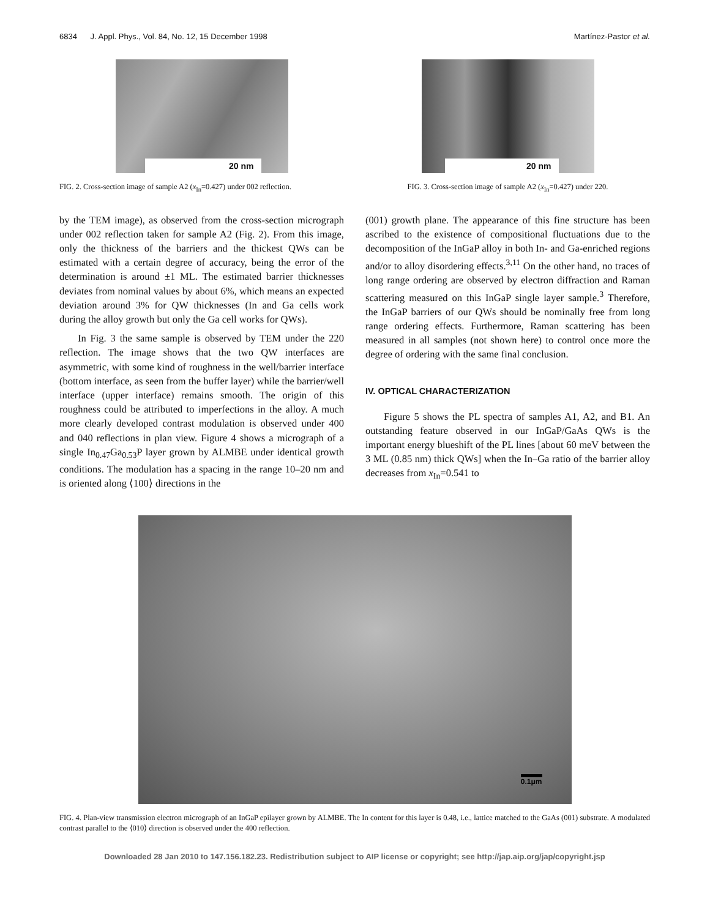6834 J. Appl. Phys., Vol. 84, No. 12, 15 December 1998 Martínez-Pastor et al.
20 nm
FIG. 2. Cross-section image of sample A2 (x<sub>In</sub>=0.427) under 002 reflection.
20 nm
FIG. 3. Cross-section image of sample A2 (x<sub>In</sub>=0.427) under 220.
by the TEM image), as observed from the cross-section micrograph under 002 reflection taken for sample A2 (Fig. 2). From this image, only the thickness of the barriers and the thickest QWs can be estimated with a certain degree of accuracy, being the error of the determination is around ±1 ML. The estimated barrier thicknesses deviates from nominal values by about 6%, which means an expected deviation around 3% for QW thicknesses (In and Ga cells work during the alloy growth but only the Ga cell works for QWs).
In Fig. 3 the same sample is observed by TEM under the 220 reflection. The image shows that the two QW interfaces are asymmetric, with some kind of roughness in the well/barrier interface (bottom interface, as seen from the buffer layer) while the barrier/well interface (upper interface) remains smooth. The origin of this roughness could be attributed to imperfections in the alloy. A much more clearly developed contrast modulation is observed under 400 and 040 reflections in plan view. Figure 4 shows a micrograph of a single In<sub>0.47</sub>Ga<sub>0.53</sub>P layer grown by ALMBE under identical growth conditions. The modulation has a spacing in the range 10–20 nm and is oriented along ⟨100⟩ directions in the
(001) growth plane. The appearance of this fine structure has been ascribed to the existence of compositional fluctuations due to the decomposition of the InGaP alloy in both In- and Ga-enriched regions and/or to alloy disordering effects.<sup>3,11</sup> On the other hand, no traces of long range ordering are observed by electron diffraction and Raman scattering measured on this InGaP single layer sample.<sup>3</sup> Therefore, the InGaP barriers of our QWs should be nominally free from long range ordering effects. Furthermore, Raman scattering has been measured in all samples (not shown here) to control once more the degree of ordering with the same final conclusion.
IV. OPTICAL CHARACTERIZATION
Figure 5 shows the PL spectra of samples A1, A2, and B1. An outstanding feature observed in our InGaP/GaAs QWs is the important energy blueshift of the PL lines [about 60 meV between the 3 ML (0.85 nm) thick QWs] when the In–Ga ratio of the barrier alloy decreases from x<sub>In</sub>=0.541 to
0.1μm
FIG. 4. Plan-view transmission electron micrograph of an InGaP epilayer grown by ALMBE. The In content for this layer is 0.48, i.e., lattice matched to the GaAs (001) substrate. A modulated contrast parallel to the ⟨010⟩ direction is observed under the 400 reflection.
Downloaded 28 Jan 2010 to 147.156.182.23. Redistribution subject to AIP license or copyright; see http://jap.aip.org/jap/copyright.jsp